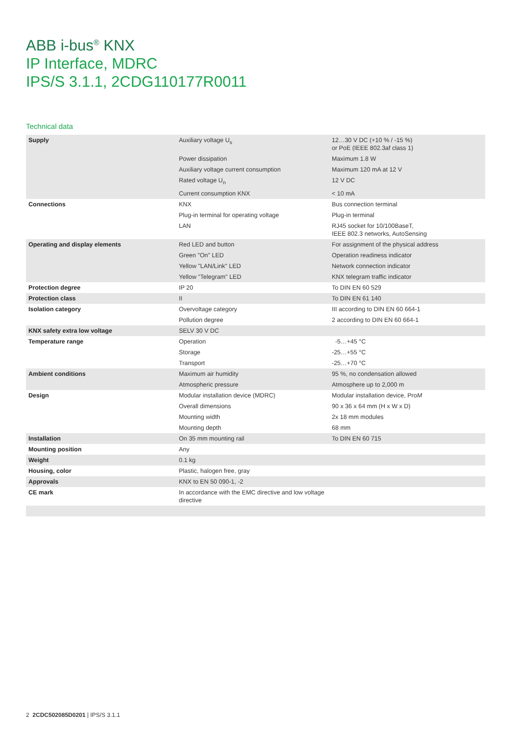ABB i-bus<sup>®</sup> KNX
IP Interface, MDRC
IPS/S 3.1.1, 2CDG110177R0011
Technical data
| Supply | Auxiliary voltage U<sub>s</sub> | 12…30 V DC (+10 % / -15 %) or PoE (IEEE 802.3af class 1) |
| | Power dissipation | Maximum 1.8 W |
| | Auxiliary voltage current consumption | Maximum 120 mA at 12 V |
| | Rated voltage U<sub>n</sub> | 12 V DC |
| | Current consumption KNX | < 10 mA |
| Connections | KNX | Bus connection terminal |
| | Plug-in terminal for operating voltage | Plug-in terminal |
| | LAN | RJ45 socket for 10/100BaseT, IEEE 802.3 networks, AutoSensing |
| Operating and display elements | Red LED and button | For assignment of the physical address |
| | Green "On" LED | Operation readiness indicator |
| | Yellow "LAN/Link" LED | Network connection indicator |
| | Yellow "Telegram" LED | KNX telegram traffic indicator |
| Protection degree | IP 20 | To DIN EN 60 529 |
| Protection class | II | To DIN EN 61 140 |
| Isolation category | Overvoltage category | III according to DIN EN 60 664-1 |
| | Pollution degree | 2 according to DIN EN 60 664-1 |
| KNX safety extra low voltage | SELV 30 V DC | |
| Temperature range | Operation | -5…+45 °C |
| | Storage | -25…+55 °C |
| | Transport | -25…+70 °C |
| Ambient conditions | Maximum air humidity | 95 %, no condensation allowed |
| | Atmospheric pressure | Atmosphere up to 2,000 m |
| Design | Modular installation device (MDRC) | Modular installation device, Pro M |
| | Overall dimensions | 90 x 36 x 64 mm (H x W x D) |
| | Mounting width | 2x 18 mm modules |
| | Mounting depth | 68 mm |
| Installation | On 35 mm mounting rail | To DIN EN 60 715 |
| Mounting position | Any | |
| Weight | 0.1 kg | |
| Housing, color | Plastic, halogen free, gray | |
| Approvals | KNX to EN 50 090-1, -2 | |
| CE mark | In accordance with the EMC directive and low voltage directive | |
2 2CDC502085D0201 | IPS/S 3.1.1